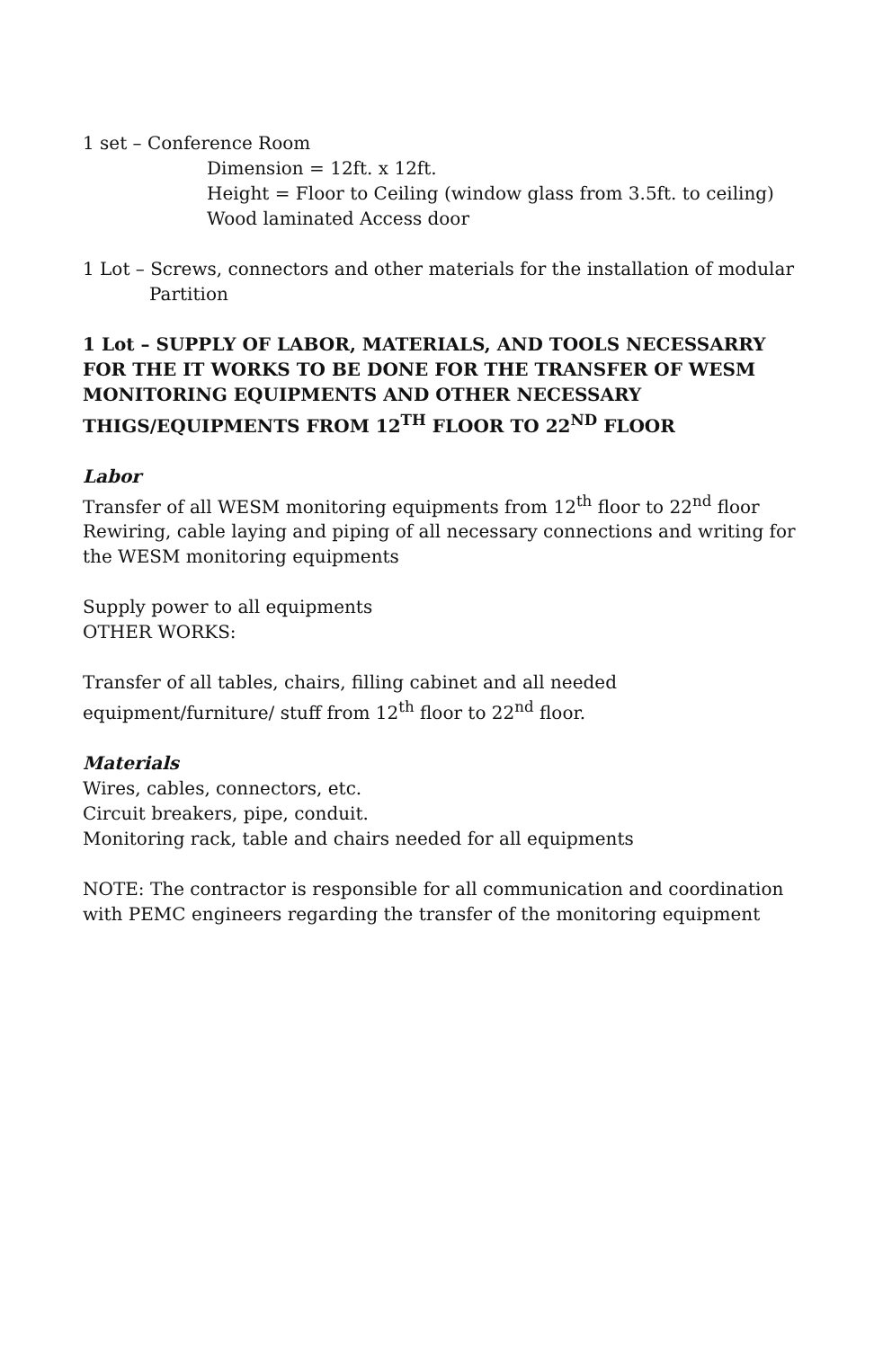1 set – Conference Room
Dimension = 12ft. x 12ft.
Height = Floor to Ceiling (window glass from 3.5ft. to ceiling)
Wood laminated Access door
1 Lot – Screws, connectors and other materials for the installation of modular
Partition
1 Lot – SUPPLY OF LABOR, MATERIALS, AND TOOLS NECESSARRY FOR THE IT WORKS TO BE DONE FOR THE TRANSFER OF WESM MONITORING EQUIPMENTS AND OTHER NECESSARY THIGS/EQUIPMENTS FROM 12<sup>TH</sup> FLOOR TO 22<sup>ND</sup> FLOOR
Labor
Transfer of all WESM monitoring equipments from 12<sup>th</sup> floor to 22<sup>nd</sup> floor
Rewiring, cable laying and piping of all necessary connections and writing for the WESM monitoring equipments
Supply power to all equipments
OTHER WORKS:
Transfer of all tables, chairs, filling cabinet and all needed equipment/furniture/ stuff from 12<sup>th</sup> floor to 22<sup>nd</sup> floor.
Materials
Wires, cables, connectors, etc.
Circuit breakers, pipe, conduit.
Monitoring rack, table and chairs needed for all equipments
NOTE: The contractor is responsible for all communication and coordination with PEMC engineers regarding the transfer of the monitoring equipment